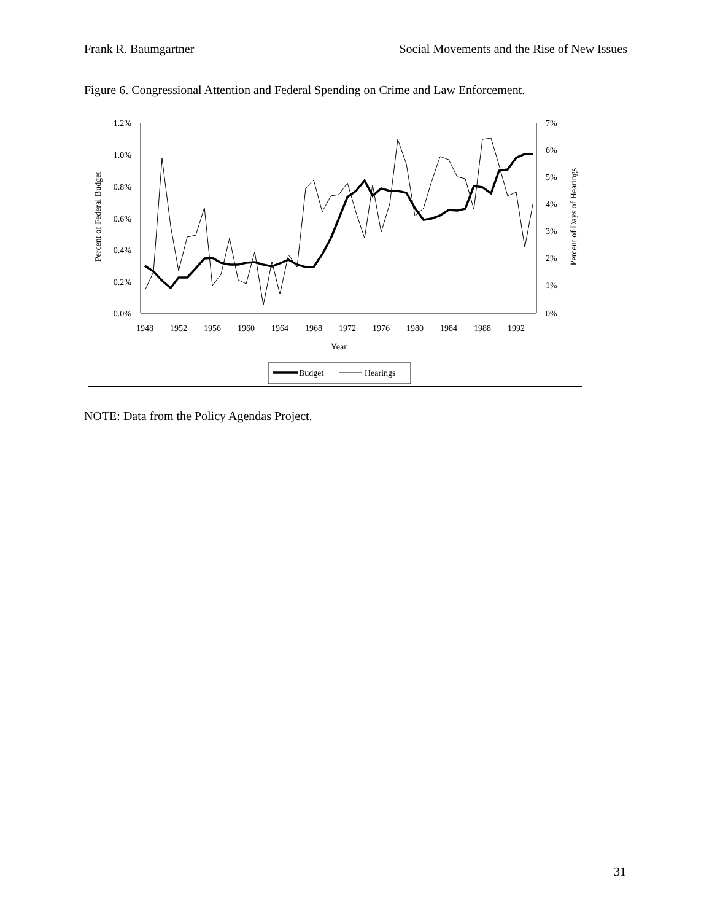Frank R. Baumgartner Social Movements and the Rise of New Issues
Figure 6. Congressional Attention and Federal Spending on Crime and Law Enforcement.
1.2%
1.0%
0.8%
0.6%
0.4%
0.2%
0.0%
7%
6%
5%
4%
3%
2%
1%
0%
1948
1952
1956
1960
1964
1968
1972
1976
1980
1984
1988
1992
Year
Percent of Federal Budget
Percent of Days of Hearings
Budget
Hearings
NOTE: Data from the Policy Agendas Project.
31